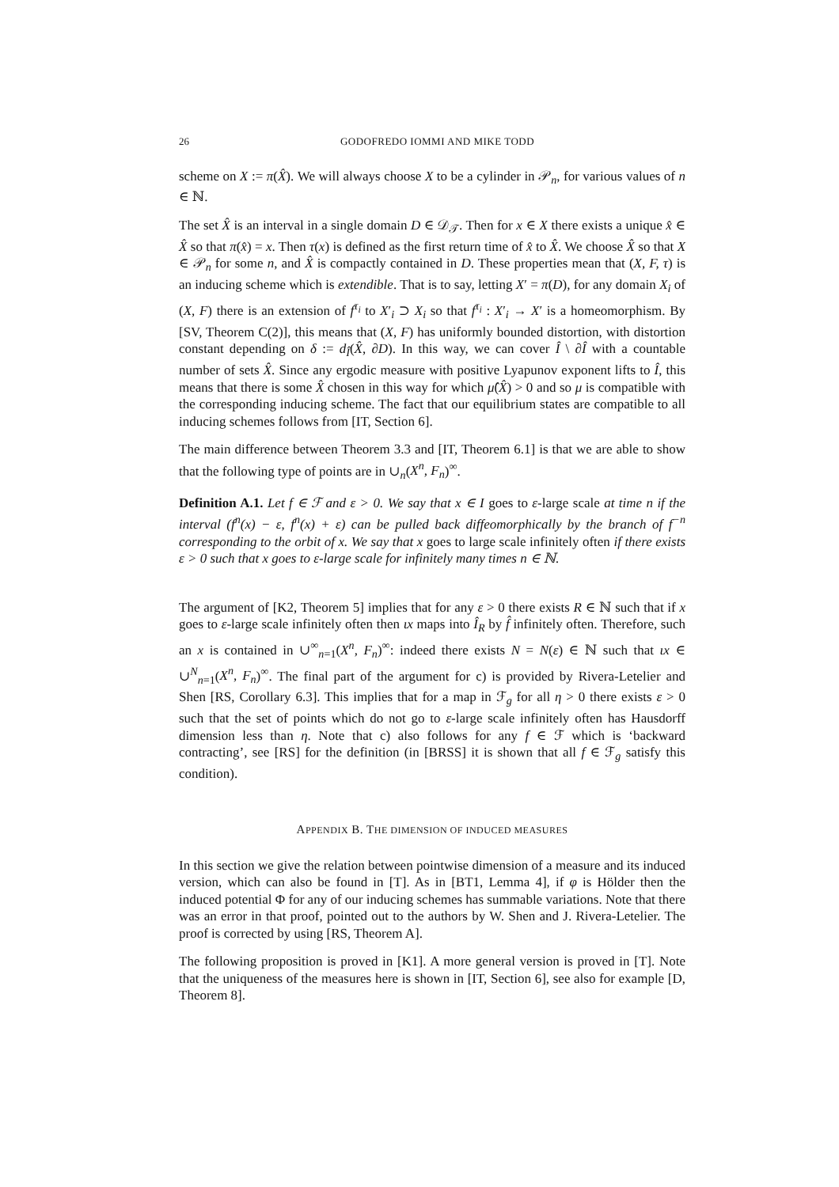26 GODOFREDO IOMMI AND MIKE TODD
scheme on X := π(X̂). We will always choose X to be a cylinder in 𝒫<sub>n</sub>, for various values of n ∈ ℕ.
The set X̂ is an interval in a single domain D ∈ 𝒟<sub>𝒯</sub>. Then for x ∈ X there exists a unique x̂ ∈ X̂ so that π(x̂) = x. Then τ(x) is defined as the first return time of x̂ to X̂. We choose X̂ so that X ∈ 𝒫<sub>n</sub> for some n, and X̂ is compactly contained in D. These properties mean that (X, F, τ) is an inducing scheme which is extendible. That is to say, letting X′ = π(D), for any domain X<sub>i</sub> of (X, F) there is an extension of f<sup>τ<sub>i</sub></sup> to X′<sub>i</sub> ⊃ X<sub>i</sub> so that f<sup>τ<sub>i</sub></sup> : X′<sub>i</sub> → X′ is a homeomorphism. By [SV, Theorem C(2)], this means that (X, F) has uniformly bounded distortion, with distortion constant depending on δ := d<sub>Î</sub>(X̂, ∂D). In this way, we can cover Î \ ∂Î with a countable number of sets X̂. Since any ergodic measure with positive Lyapunov exponent lifts to Î, this means that there is some X̂ chosen in this way for which μ̂(X̂) > 0 and so μ is compatible with the corresponding inducing scheme. The fact that our equilibrium states are compatible to all inducing schemes follows from [IT, Section 6].
The main difference between Theorem 3.3 and [IT, Theorem 6.1] is that we are able to show that the following type of points are in ∪<sub>n</sub>(X<sup>n</sup>, F<sub>n</sub>)<sup>∞</sup>.
Definition A.1. Let f ∈ ℱ and ε > 0. We say that x ∈ I goes to ε-large scale at time n if the interval (f<sup>n</sup>(x) − ε, f<sup>n</sup>(x) + ε) can be pulled back diffeomorphically by the branch of f<sup>−n</sup> corresponding to the orbit of x. We say that x goes to large scale infinitely often if there exists ε > 0 such that x goes to ε-large scale for infinitely many times n ∈ ℕ.
The argument of [K2, Theorem 5] implies that for any ε > 0 there exists R ∈ ℕ such that if x goes to ε-large scale infinitely often then ιx maps into Î<sub>R</sub> by f̂ infinitely often. Therefore, such an x is contained in ∪<sup>∞</sup><sub>n=1</sub>(X<sup>n</sup>, F<sub>n</sub>)<sup>∞</sup>: indeed there exists N = N(ε) ∈ ℕ such that ιx ∈ ∪<sup>N</sup><sub>n=1</sub>(X<sup>n</sup>, F<sub>n</sub>)<sup>∞</sup>. The final part of the argument for c) is provided by Rivera-Letelier and Shen [RS, Corollary 6.3]. This implies that for a map in ℱ<sub>g</sub> for all η > 0 there exists ε > 0 such that the set of points which do not go to ε-large scale infinitely often has Hausdorff dimension less than η. Note that c) also follows for any f ∈ ℱ which is ‘backward contracting’, see [RS] for the definition (in [BRSS] it is shown that all f ∈ ℱ<sub>g</sub> satisfy this condition).
APPENDIX B. THE DIMENSION OF INDUCED MEASURES
In this section we give the relation between pointwise dimension of a measure and its induced version, which can also be found in [T]. As in [BT1, Lemma 4], if φ is Hölder then the induced potential Φ for any of our inducing schemes has summable variations. Note that there was an error in that proof, pointed out to the authors by W. Shen and J. Rivera-Letelier. The proof is corrected by using [RS, Theorem A].
The following proposition is proved in [K1]. A more general version is proved in [T]. Note that the uniqueness of the measures here is shown in [IT, Section 6], see also for example [D, Theorem 8].